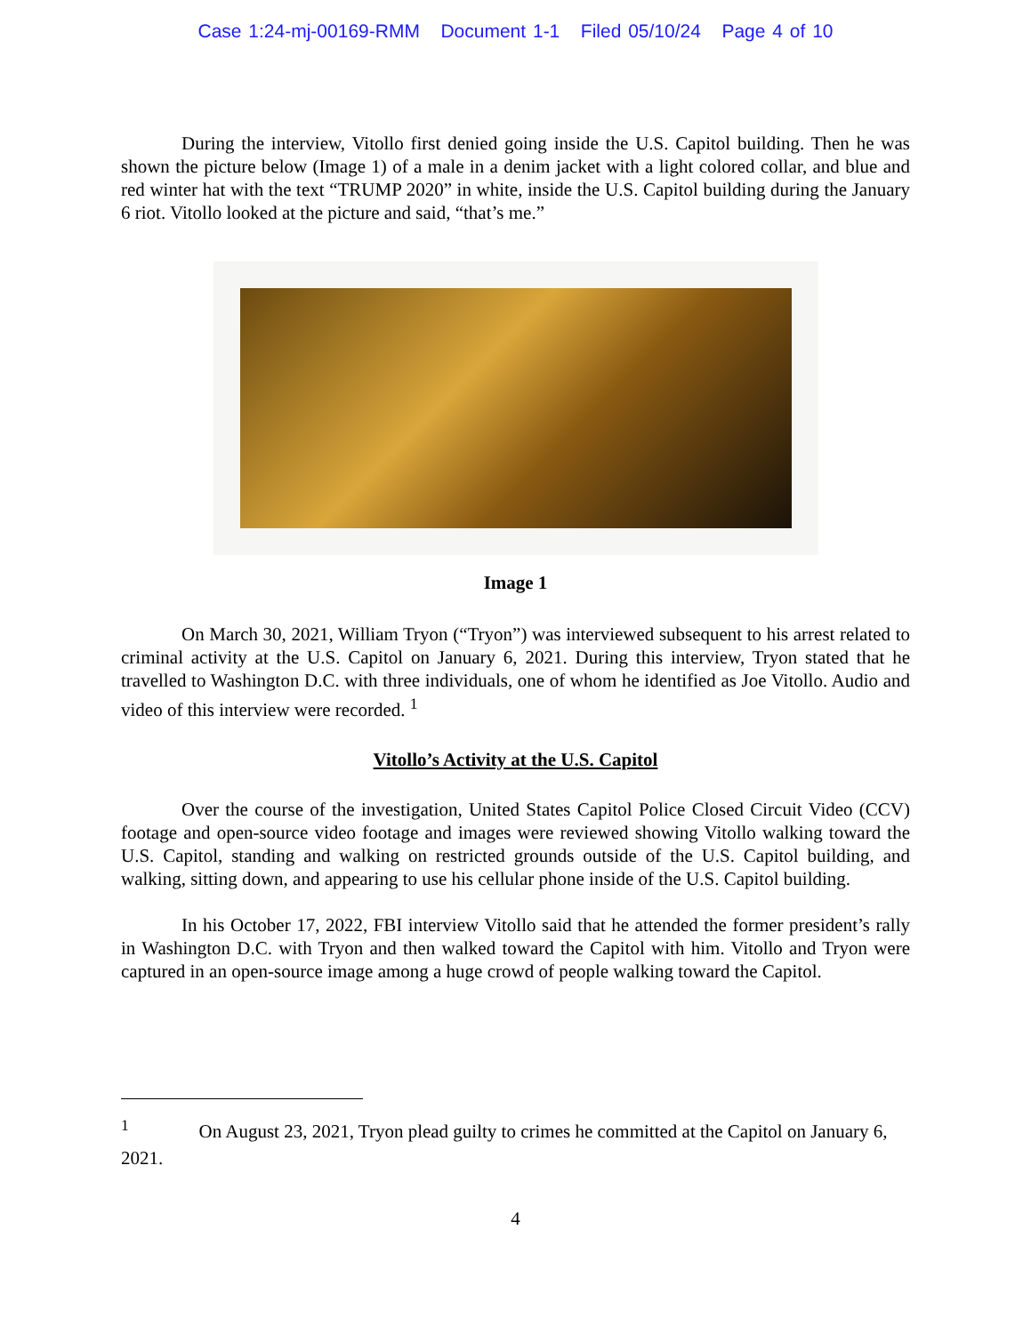Case 1:24-mj-00169-RMM Document 1-1 Filed 05/10/24 Page 4 of 10
During the interview, Vitollo first denied going inside the U.S. Capitol building. Then he was shown the picture below (Image 1) of a male in a denim jacket with a light colored collar, and blue and red winter hat with the text “TRUMP 2020” in white, inside the U.S. Capitol building during the January 6 riot. Vitollo looked at the picture and said, “that’s me.”
Image 1
On March 30, 2021, William Tryon (“Tryon”) was interviewed subsequent to his arrest related to criminal activity at the U.S. Capitol on January 6, 2021. During this interview, Tryon stated that he travelled to Washington D.C. with three individuals, one of whom he identified as Joe Vitollo. Audio and video of this interview were recorded. <sup>1</sup>
Vitollo’s Activity at the U.S. Capitol
Over the course of the investigation, United States Capitol Police Closed Circuit Video (CCV) footage and open-source video footage and images were reviewed showing Vitollo walking toward the U.S. Capitol, standing and walking on restricted grounds outside of the U.S. Capitol building, and walking, sitting down, and appearing to use his cellular phone inside of the U.S. Capitol building.
In his October 17, 2022, FBI interview Vitollo said that he attended the former president’s rally in Washington D.C. with Tryon and then walked toward the Capitol with him. Vitollo and Tryon were captured in an open-source image among a huge crowd of people walking toward the Capitol.
<sup>1</sup> On August 23, 2021, Tryon plead guilty to crimes he committed at the Capitol on January 6, 2021.
4